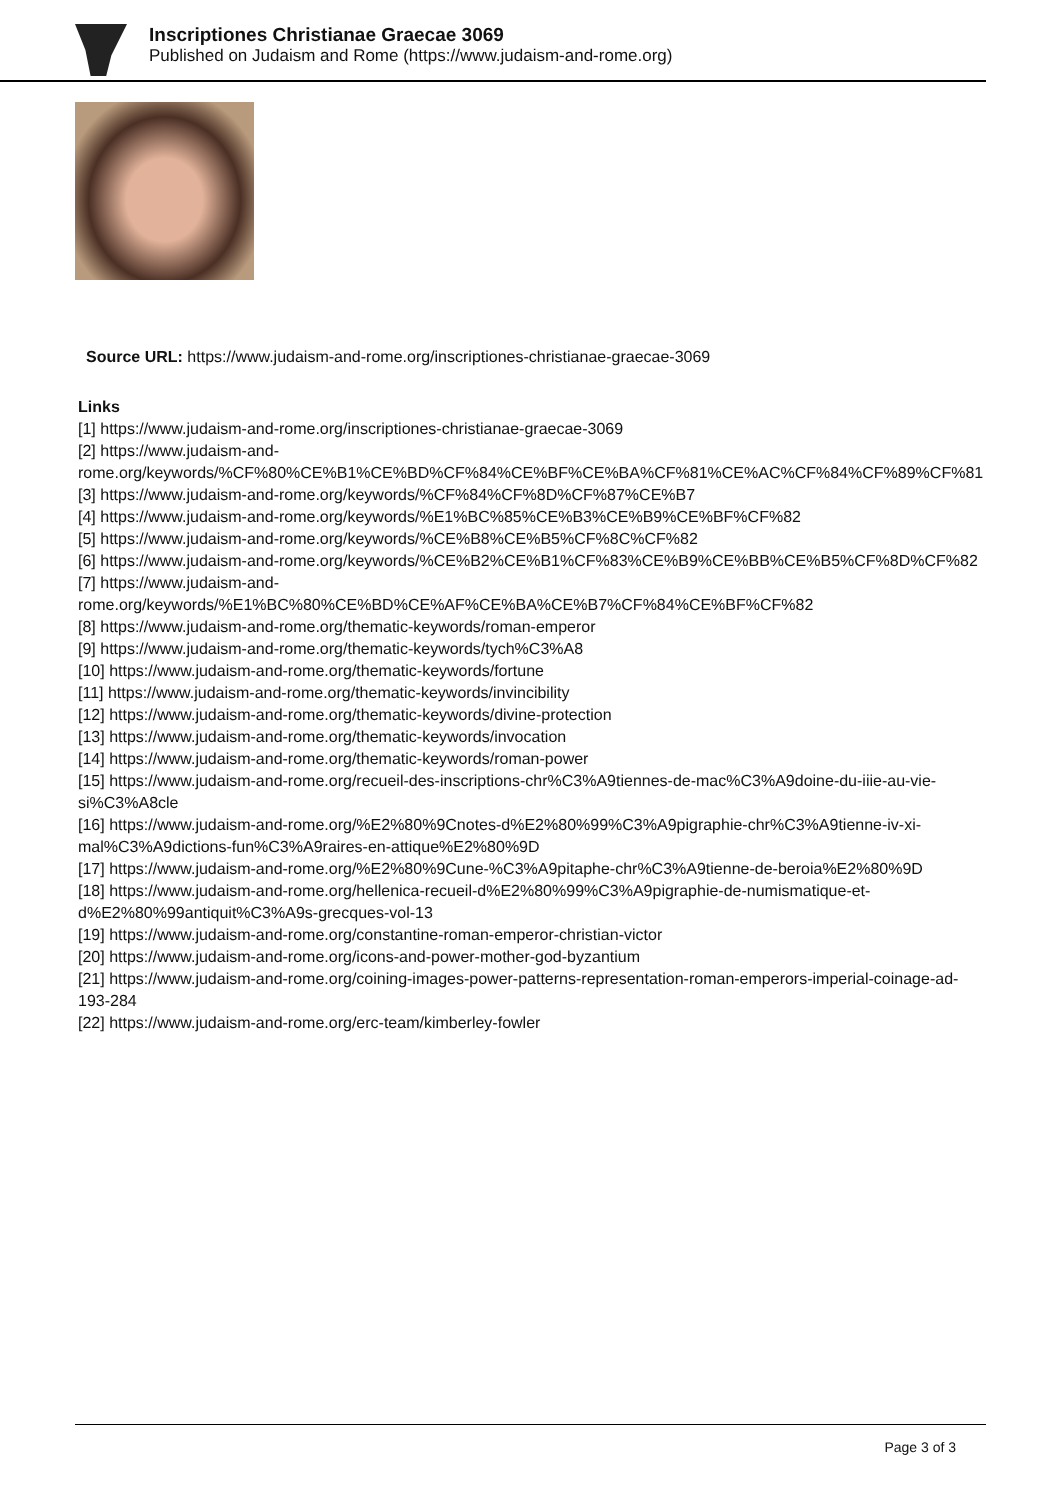Inscriptiones Christianae Graecae 3069
Published on Judaism and Rome (https://www.judaism-and-rome.org)
Source URL: https://www.judaism-and-rome.org/inscriptiones-christianae-graecae-3069
Links
[1] https://www.judaism-and-rome.org/inscriptiones-christianae-graecae-3069
[2] https://www.judaism-and-rome.org/keywords/%CF%80%CE%B1%CE%BD%CF%84%CE%BF%CE%BA%CF%81%CE%AC%CF%84%CF%89%CF%81
[3] https://www.judaism-and-rome.org/keywords/%CF%84%CF%8D%CF%87%CE%B7
[4] https://www.judaism-and-rome.org/keywords/%E1%BC%85%CE%B3%CE%B9%CE%BF%CF%82
[5] https://www.judaism-and-rome.org/keywords/%CE%B8%CE%B5%CF%8C%CF%82
[6] https://www.judaism-and-rome.org/keywords/%CE%B2%CE%B1%CF%83%CE%B9%CE%BB%CE%B5%CF%8D%CF%82
[7] https://www.judaism-and-rome.org/keywords/%E1%BC%80%CE%BD%CE%AF%CE%BA%CE%B7%CF%84%CE%BF%CF%82
[8] https://www.judaism-and-rome.org/thematic-keywords/roman-emperor
[9] https://www.judaism-and-rome.org/thematic-keywords/tych%C3%A8
[10] https://www.judaism-and-rome.org/thematic-keywords/fortune
[11] https://www.judaism-and-rome.org/thematic-keywords/invincibility
[12] https://www.judaism-and-rome.org/thematic-keywords/divine-protection
[13] https://www.judaism-and-rome.org/thematic-keywords/invocation
[14] https://www.judaism-and-rome.org/thematic-keywords/roman-power
[15] https://www.judaism-and-rome.org/recueil-des-inscriptions-chr%C3%A9tiennes-de-mac%C3%A9doine-du-iiie-au-vie-si%C3%A8cle
[16] https://www.judaism-and-rome.org/%E2%80%9Cnotes-d%E2%80%99%C3%A9pigraphie-chr%C3%A9tienne-iv-xi-mal%C3%A9dictions-fun%C3%A9raires-en-attique%E2%80%9D
[17] https://www.judaism-and-rome.org/%E2%80%9Cune-%C3%A9pitaphe-chr%C3%A9tienne-de-beroia%E2%80%9D
[18] https://www.judaism-and-rome.org/hellenica-recueil-d%E2%80%99%C3%A9pigraphie-de-numismatique-et-d%E2%80%99antiquit%C3%A9s-grecques-vol-13
[19] https://www.judaism-and-rome.org/constantine-roman-emperor-christian-victor
[20] https://www.judaism-and-rome.org/icons-and-power-mother-god-byzantium
[21] https://www.judaism-and-rome.org/coining-images-power-patterns-representation-roman-emperors-imperial-coinage-ad-193-284
[22] https://www.judaism-and-rome.org/erc-team/kimberley-fowler
Page 3 of 3